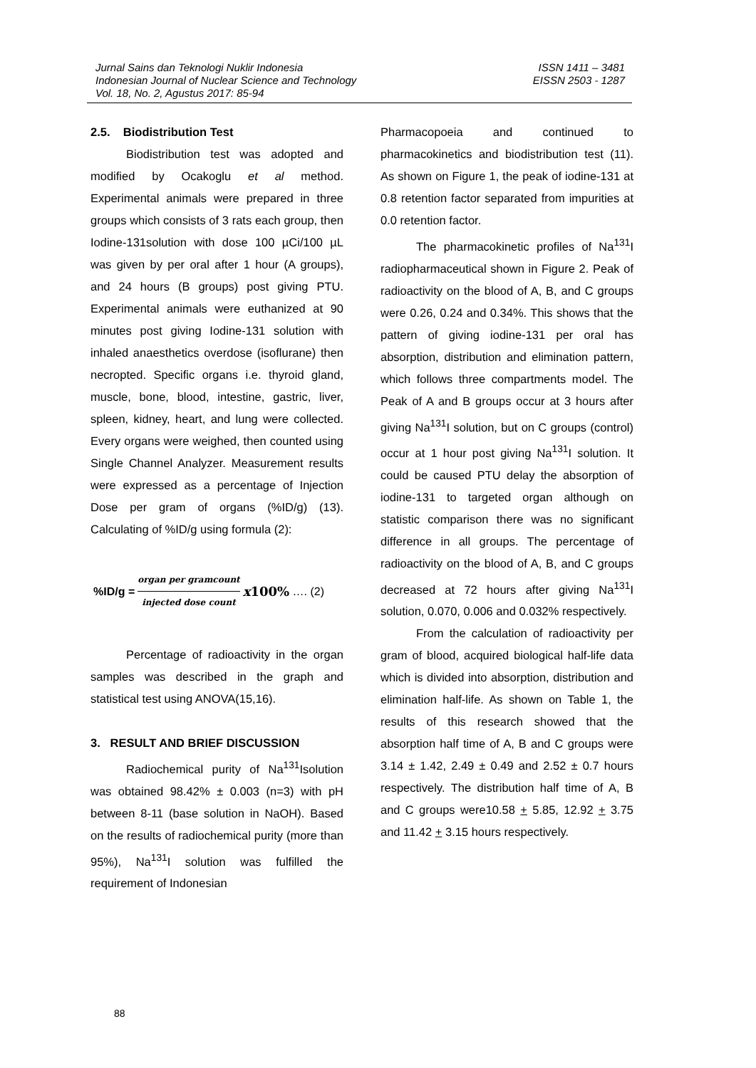Jurnal Sains dan Teknologi Nuklir Indonesia ISSN 1411 – 3481
Indonesian Journal of Nuclear Science and Technology EISSN 2503 - 1287
Vol. 18, No. 2, Agustus 2017: 85-94
2.5. Biodistribution Test
Biodistribution test was adopted and modified by Ocakoglu et al method. Experimental animals were prepared in three groups which consists of 3 rats each group, then Iodine-131solution with dose 100 µCi/100 µL was given by per oral after 1 hour (A groups), and 24 hours (B groups) post giving PTU. Experimental animals were euthanized at 90 minutes post giving Iodine-131 solution with inhaled anaesthetics overdose (isoflurane) then necropted. Specific organs i.e. thyroid gland, muscle, bone, blood, intestine, gastric, liver, spleen, kidney, heart, and lung were collected. Every organs were weighed, then counted using Single Channel Analyzer. Measurement results were expressed as a percentage of Injection Dose per gram of organs (%ID/g) (13). Calculating of %ID/g using formula (2):
%ID/g = organ per gramcount injected dose count x100% …. (2)
Percentage of radioactivity in the organ samples was described in the graph and statistical test using ANOVA(15,16).
3. RESULT AND BRIEF DISCUSSION
Radiochemical purity of Na<sup>131</sup>Isolution was obtained 98.42% ± 0.003 (n=3) with pH between 8-11 (base solution in NaOH). Based on the results of radiochemical purity (more than 95%), Na<sup>131</sup>I solution was fulfilled the requirement of Indonesian
Pharmacopoeia and continued to pharmacokinetics and biodistribution test (11). As shown on Figure 1, the peak of iodine-131 at 0.8 retention factor separated from impurities at 0.0 retention factor.
The pharmacokinetic profiles of Na<sup>131</sup>I radiopharmaceutical shown in Figure 2. Peak of radioactivity on the blood of A, B, and C groups were 0.26, 0.24 and 0.34%. This shows that the pattern of giving iodine-131 per oral has absorption, distribution and elimination pattern, which follows three compartments model. The Peak of A and B groups occur at 3 hours after giving Na<sup>131</sup>I solution, but on C groups (control) occur at 1 hour post giving Na<sup>131</sup>I solution. It could be caused PTU delay the absorption of iodine-131 to targeted organ although on statistic comparison there was no significant difference in all groups. The percentage of radioactivity on the blood of A, B, and C groups decreased at 72 hours after giving Na<sup>131</sup>I solution, 0.070, 0.006 and 0.032% respectively.
From the calculation of radioactivity per gram of blood, acquired biological half-life data which is divided into absorption, distribution and elimination half-life. As shown on Table 1, the results of this research showed that the absorption half time of A, B and C groups were 3.14 ± 1.42, 2.49 ± 0.49 and 2.52 ± 0.7 hours respectively. The distribution half time of A, B and C groups were10.58 + 5.85, 12.92 + 3.75 and 11.42 + 3.15 hours respectively.
88